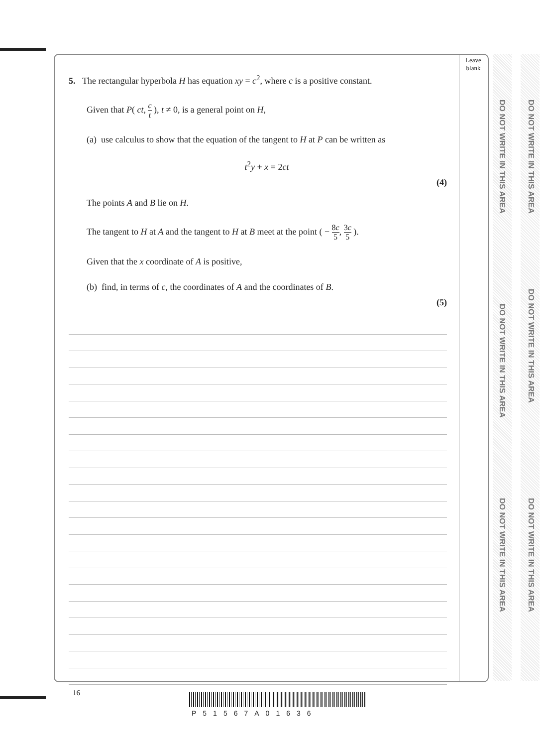Leave blank
DO NOT WRITE IN THIS AREA
DO NOT WRITE IN THIS AREA
DO NOT WRITE IN THIS AREA
DO NOT WRITE IN THIS AREA
DO NOT WRITE IN THIS AREA
DO NOT WRITE IN THIS AREA
5. The rectangular hyperbola H has equation xy = c<sup>2</sup>, where c is a positive constant.
Given that P( ct, c t ), t ≠ 0, is a general point on H,
(a) use calculus to show that the equation of the tangent to H at P can be written as
t<sup>2</sup>y + x = 2ct
(4)
The points A and B lie on H.
The tangent to H at A and the tangent to H at B meet at the point ( − 8c 5, 3c 5 ).
Given that the x coordinate of A is positive,
(b) find, in terms of c, the coordinates of A and the coordinates of B.
(5)
16
P51567A01636